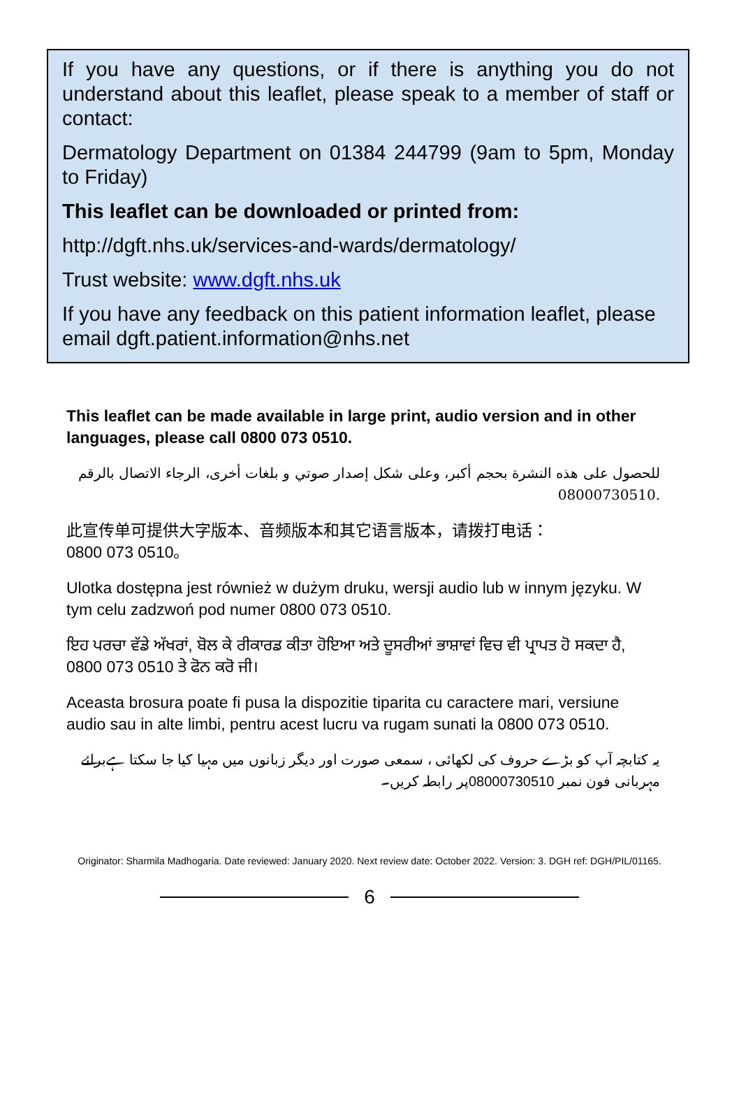If you have any questions, or if there is anything you do not understand about this leaflet, please speak to a member of staff or contact:
Dermatology Department on 01384 244799 (9am to 5pm, Monday to Friday)
This leaflet can be downloaded or printed from:
http://dgft.nhs.uk/services-and-wards/dermatology/
Trust website: www.dgft.nhs.uk
If you have any feedback on this patient information leaflet, please email dgft.patient.information@nhs.net
This leaflet can be made available in large print, audio version and in other languages, please call 0800 073 0510.
للحصول على هذه النشرة بحجم أكبر، وعلى شكل إصدار صوتي و بلغات أخرى، الرجاء الاتصال بالرقم
08000730510.
此宣传单可提供大字版本、音频版本和其它语言版本，请拨打电话：
0800 073 0510。
Ulotka dostępna jest również w dużym druku, wersji audio lub w innym języku. W tym celu zadzwoń pod numer 0800 073 0510.
ਇਹ ਪਰਚਾ ਵੱਡੇ ਅੱਖਰਾਂ, ਬੋਲ ਕੇ ਰੀਕਾਰਡ ਕੀਤਾ ਹੋਇਆ ਅਤੇ ਦੂਸਰੀਆਂ ਭਾਸ਼ਾਵਾਂ ਵਿਚ ਵੀ ਪ੍ਰਾਪਤ ਹੋ ਸਕਦਾ ਹੈ, 0800 073 0510 ਤੇ ਫੋਨ ਕਰੋ ਜੀ।
Aceasta brosura poate fi pusa la dispozitie tiparita cu caractere mari, versiune audio sau in alte limbi, pentru acest lucru va rugam sunati la 0800 073 0510.
یہ کتابچہ آپ کو بڑے حروف کی لکھائی ، سمعی صورت اور دیگر زبانوں میں مہیا کیا جا سکتا ہےبرائے مہربانی فون نمبر 08000730510پر رابطہ کریں۔
Originator: Sharmila Madhogaria. Date reviewed: January 2020. Next review date: October 2022. Version: 3. DGH ref: DGH/PIL/01165.
6